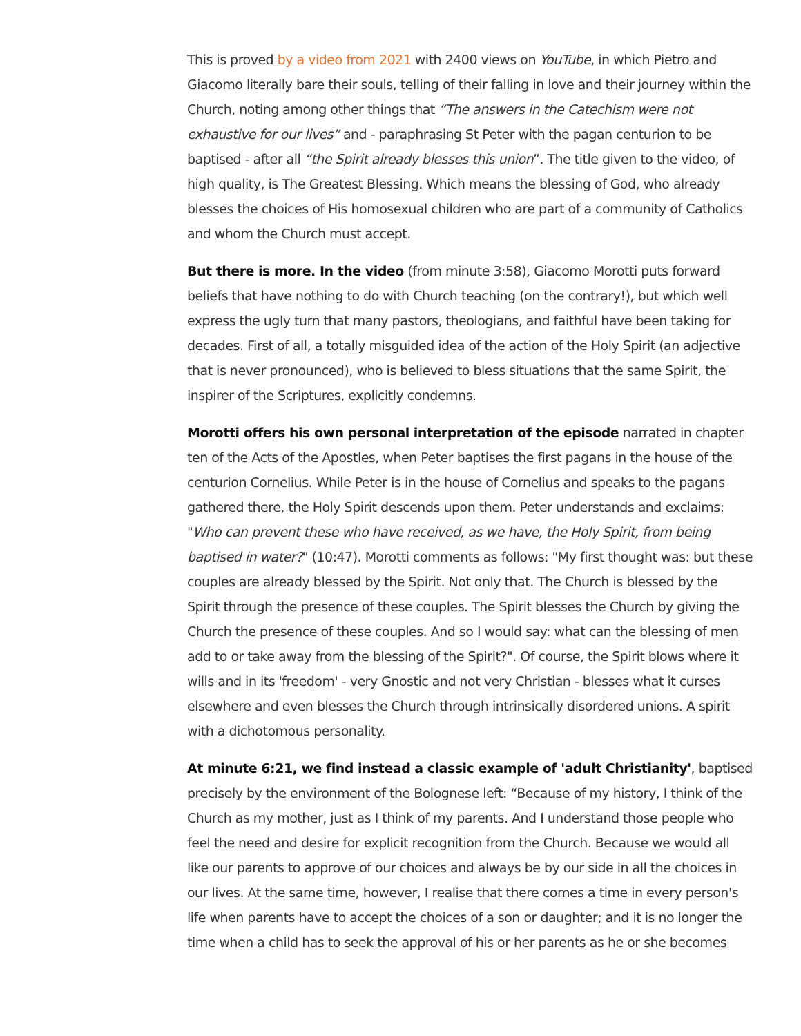This is proved by a video from 2021 with 2400 views on YouTube, in which Pietro and Giacomo literally bare their souls, telling of their falling in love and their journey within the Church, noting among other things that “The answers in the Catechism were not exhaustive for our lives” and - paraphrasing St Peter with the pagan centurion to be baptised - after all “the Spirit already blesses this union”. The title given to the video, of high quality, is The Greatest Blessing. Which means the blessing of God, who already blesses the choices of His homosexual children who are part of a community of Catholics and whom the Church must accept.
But there is more. In the video (from minute 3:58), Giacomo Morotti puts forward beliefs that have nothing to do with Church teaching (on the contrary!), but which well express the ugly turn that many pastors, theologians, and faithful have been taking for decades. First of all, a totally misguided idea of the action of the Holy Spirit (an adjective that is never pronounced), who is believed to bless situations that the same Spirit, the inspirer of the Scriptures, explicitly condemns.
Morotti offers his own personal interpretation of the episode narrated in chapter ten of the Acts of the Apostles, when Peter baptises the first pagans in the house of the centurion Cornelius. While Peter is in the house of Cornelius and speaks to the pagans gathered there, the Holy Spirit descends upon them. Peter understands and exclaims: "Who can prevent these who have received, as we have, the Holy Spirit, from being baptised in water?" (10:47). Morotti comments as follows: "My first thought was: but these couples are already blessed by the Spirit. Not only that. The Church is blessed by the Spirit through the presence of these couples. The Spirit blesses the Church by giving the Church the presence of these couples. And so I would say: what can the blessing of men add to or take away from the blessing of the Spirit?". Of course, the Spirit blows where it wills and in its 'freedom' - very Gnostic and not very Christian - blesses what it curses elsewhere and even blesses the Church through intrinsically disordered unions. A spirit with a dichotomous personality.
At minute 6:21, we find instead a classic example of 'adult Christianity', baptised precisely by the environment of the Bolognese left: “Because of my history, I think of the Church as my mother, just as I think of my parents. And I understand those people who feel the need and desire for explicit recognition from the Church. Because we would all like our parents to approve of our choices and always be by our side in all the choices in our lives. At the same time, however, I realise that there comes a time in every person's life when parents have to accept the choices of a son or daughter; and it is no longer the time when a child has to seek the approval of his or her parents as he or she becomes